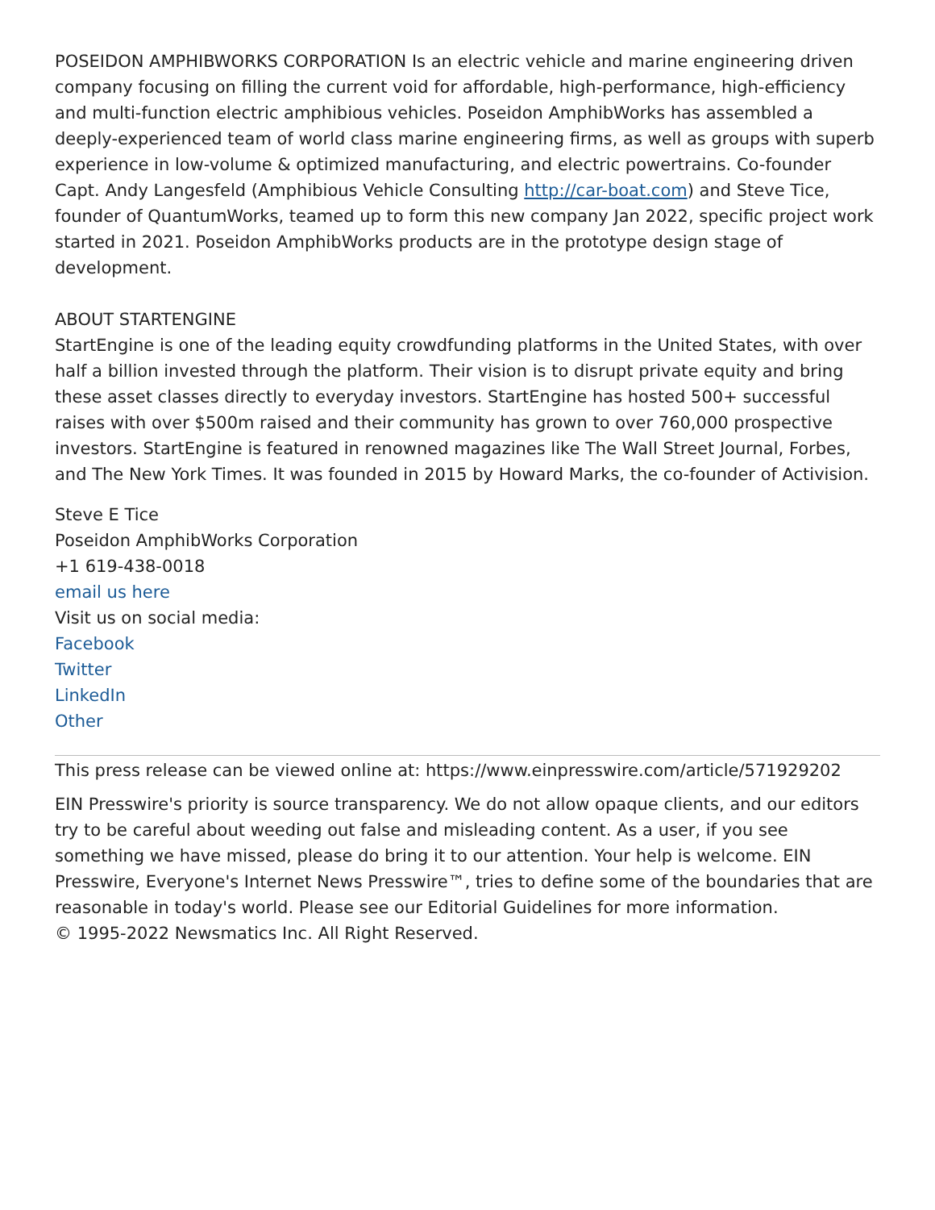POSEIDON AMPHIBWORKS CORPORATION Is an electric vehicle and marine engineering driven company focusing on filling the current void for affordable, high-performance, high-efficiency and multi-function electric amphibious vehicles. Poseidon AmphibWorks has assembled a deeply-experienced team of world class marine engineering firms, as well as groups with superb experience in low-volume & optimized manufacturing, and electric powertrains. Co-founder Capt. Andy Langesfeld (Amphibious Vehicle Consulting http://car-boat.com) and Steve Tice, founder of QuantumWorks, teamed up to form this new company Jan 2022, specific project work started in 2021. Poseidon AmphibWorks products are in the prototype design stage of development.
ABOUT STARTENGINE
StartEngine is one of the leading equity crowdfunding platforms in the United States, with over half a billion invested through the platform. Their vision is to disrupt private equity and bring these asset classes directly to everyday investors. StartEngine has hosted 500+ successful raises with over $500m raised and their community has grown to over 760,000 prospective investors. StartEngine is featured in renowned magazines like The Wall Street Journal, Forbes, and The New York Times. It was founded in 2015 by Howard Marks, the co-founder of Activision.
Steve E Tice
Poseidon AmphibWorks Corporation
+1 619-438-0018
email us here
Visit us on social media:
Facebook
Twitter
LinkedIn
Other
This press release can be viewed online at: https://www.einpresswire.com/article/571929202
EIN Presswire's priority is source transparency. We do not allow opaque clients, and our editors try to be careful about weeding out false and misleading content. As a user, if you see something we have missed, please do bring it to our attention. Your help is welcome. EIN Presswire, Everyone's Internet News Presswire™, tries to define some of the boundaries that are reasonable in today's world. Please see our Editorial Guidelines for more information.
© 1995-2022 Newsmatics Inc. All Right Reserved.